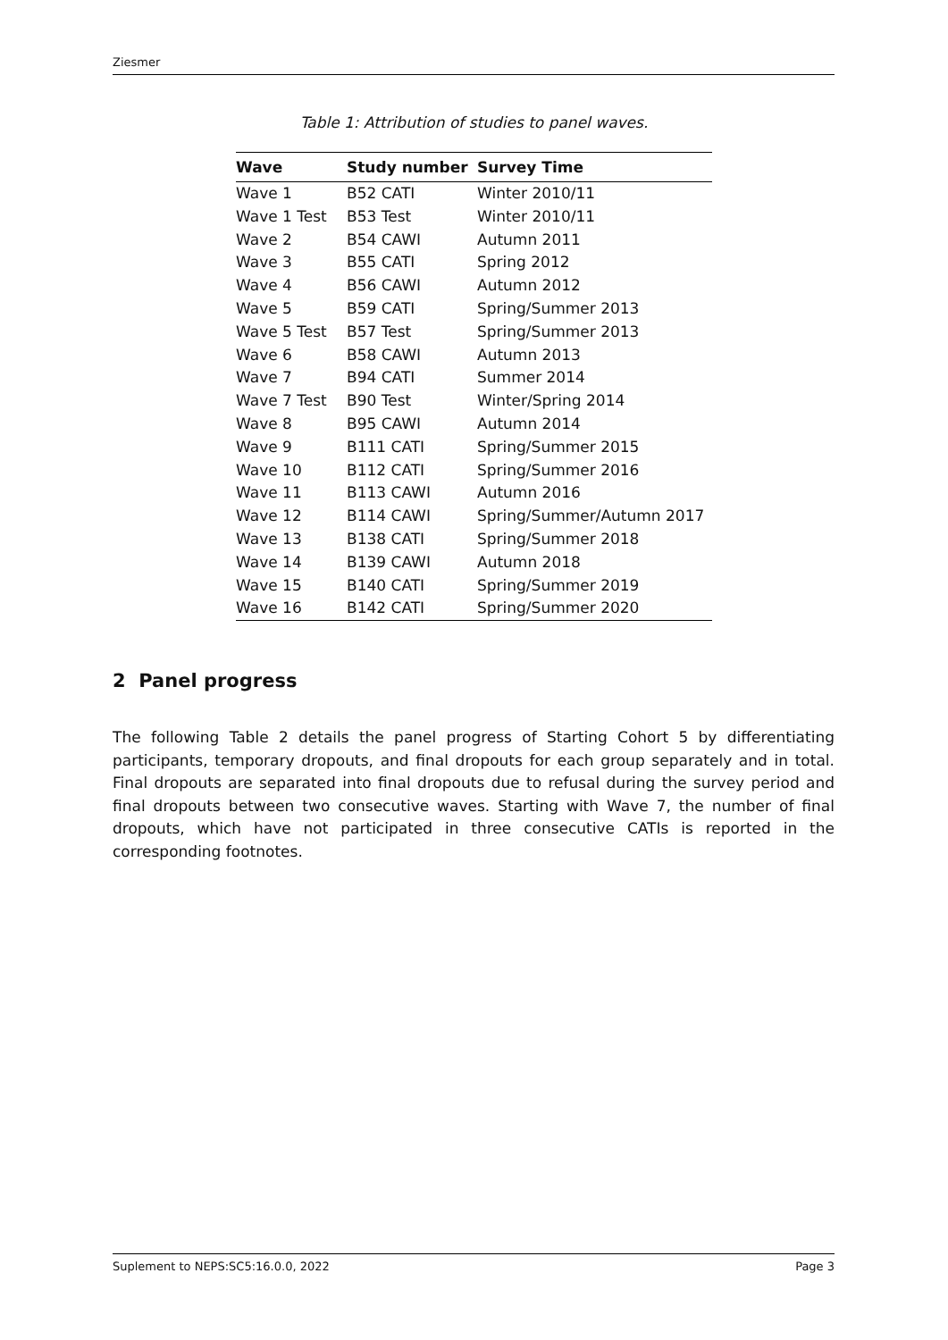Ziesmer
Table 1: Attribution of studies to panel waves.
| Wave | Study number | Survey Time |
| --- | --- | --- |
| Wave 1 | B52 CATI | Winter 2010/11 |
| Wave 1 Test | B53 Test | Winter 2010/11 |
| Wave 2 | B54 CAWI | Autumn 2011 |
| Wave 3 | B55 CATI | Spring 2012 |
| Wave 4 | B56 CAWI | Autumn 2012 |
| Wave 5 | B59 CATI | Spring/Summer 2013 |
| Wave 5 Test | B57 Test | Spring/Summer 2013 |
| Wave 6 | B58 CAWI | Autumn 2013 |
| Wave 7 | B94 CATI | Summer 2014 |
| Wave 7 Test | B90 Test | Winter/Spring 2014 |
| Wave 8 | B95 CAWI | Autumn 2014 |
| Wave 9 | B111 CATI | Spring/Summer 2015 |
| Wave 10 | B112 CATI | Spring/Summer 2016 |
| Wave 11 | B113 CAWI | Autumn 2016 |
| Wave 12 | B114 CAWI | Spring/Summer/Autumn 2017 |
| Wave 13 | B138 CATI | Spring/Summer 2018 |
| Wave 14 | B139 CAWI | Autumn 2018 |
| Wave 15 | B140 CATI | Spring/Summer 2019 |
| Wave 16 | B142 CATI | Spring/Summer 2020 |
2 Panel progress
The following Table 2 details the panel progress of Starting Cohort 5 by differentiating participants, temporary dropouts, and final dropouts for each group separately and in total. Final dropouts are separated into final dropouts due to refusal during the survey period and final dropouts between two consecutive waves. Starting with Wave 7, the number of final dropouts, which have not participated in three consecutive CATIs is reported in the corresponding footnotes.
Suplement to NEPS:SC5:16.0.0, 2022 Page 3